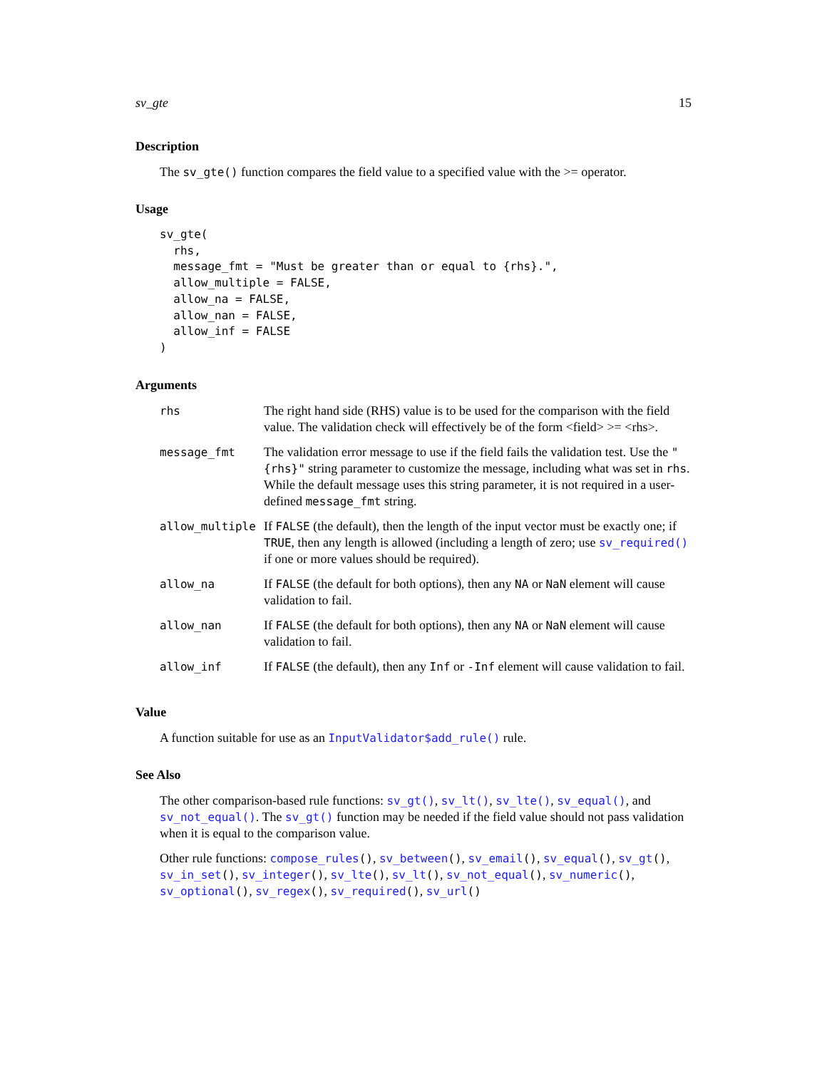sv_gte 15
Description
The sv_gte() function compares the field value to a specified value with the >= operator.
Usage
sv_gte(
  rhs,
  message_fmt = "Must be greater than or equal to {rhs}.",
  allow_multiple = FALSE,
  allow_na = FALSE,
  allow_nan = FALSE,
  allow_inf = FALSE
)
Arguments
| rhs | The right hand side (RHS) value is to be used for the comparison with the field value. The validation check will effectively be of the form <field> >= <rhs>. |
| message_fmt | The validation error message to use if the field fails the validation test. Use the "{rhs}" string parameter to customize the message, including what was set in rhs . While the default message uses this string parameter, it is not required in a user-defined message_fmt string. |
| allow_multiple | If FALSE (the default), then the length of the input vector must be exactly one; if TRUE , then any length is allowed (including a length of zero; use sv_required() if one or more values should be required). |
| allow_na | If FALSE (the default for both options), then any NA or NaN element will cause validation to fail. |
| allow_nan | If FALSE (the default for both options), then any NA or NaN element will cause validation to fail. |
| allow_inf | If FALSE (the default), then any Inf or -Inf element will cause validation to fail. |
Value
A function suitable for use as an InputValidator$add_rule() rule.
See Also
The other comparison-based rule functions: sv_gt(), sv_lt(), sv_lte(), sv_equal(), and sv_not_equal(). The sv_gt() function may be needed if the field value should not pass validation when it is equal to the comparison value.
Other rule functions: compose_rules(), sv_between(), sv_email(), sv_equal(), sv_gt(), sv_in_set(), sv_integer(), sv_lte(), sv_lt(), sv_not_equal(), sv_numeric(), sv_optional(), sv_regex(), sv_required(), sv_url()